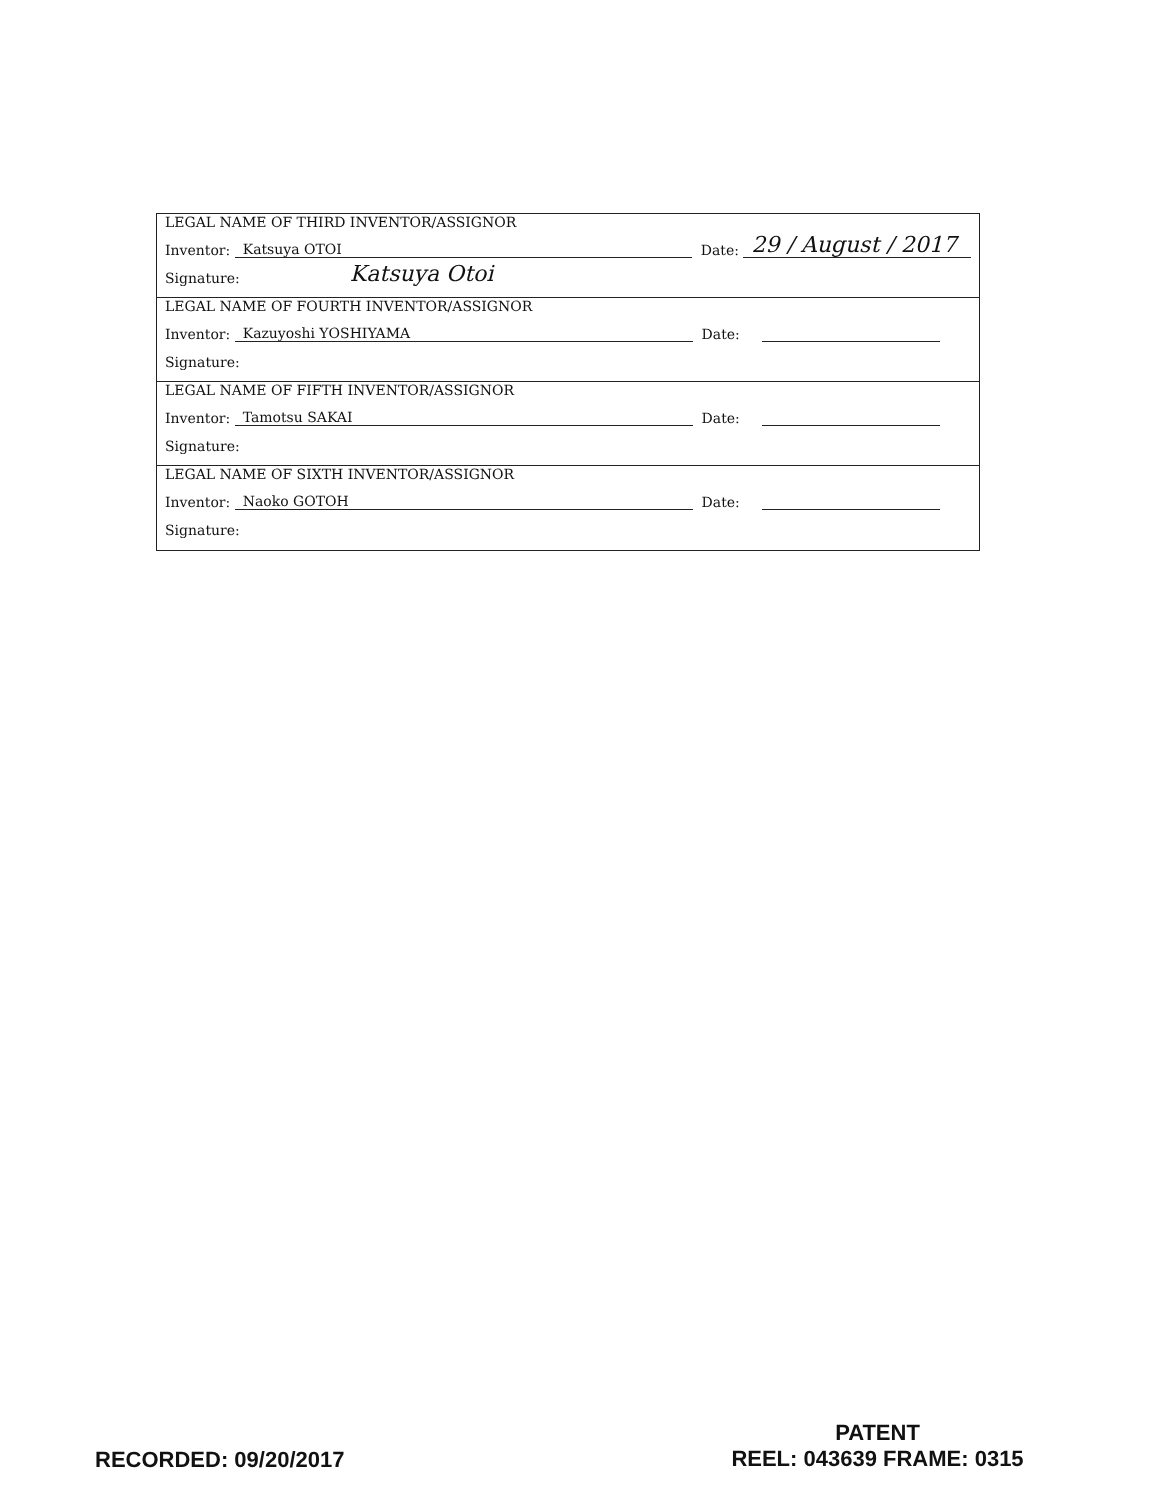LEGAL NAME OF THIRD INVENTOR/ASSIGNOR
Inventor: Katsuya OTOI Date: 29 / August / 2017
Signature: Katsuya Otoi
LEGAL NAME OF FOURTH INVENTOR/ASSIGNOR
Inventor: Kazuyoshi YOSHIYAMA Date:
Signature:
LEGAL NAME OF FIFTH INVENTOR/ASSIGNOR
Inventor: Tamotsu SAKAI Date:
Signature:
LEGAL NAME OF SIXTH INVENTOR/ASSIGNOR
Inventor: Naoko GOTOH Date:
Signature:
RECORDED: 09/20/2017
PATENT
REEL: 043639 FRAME: 0315